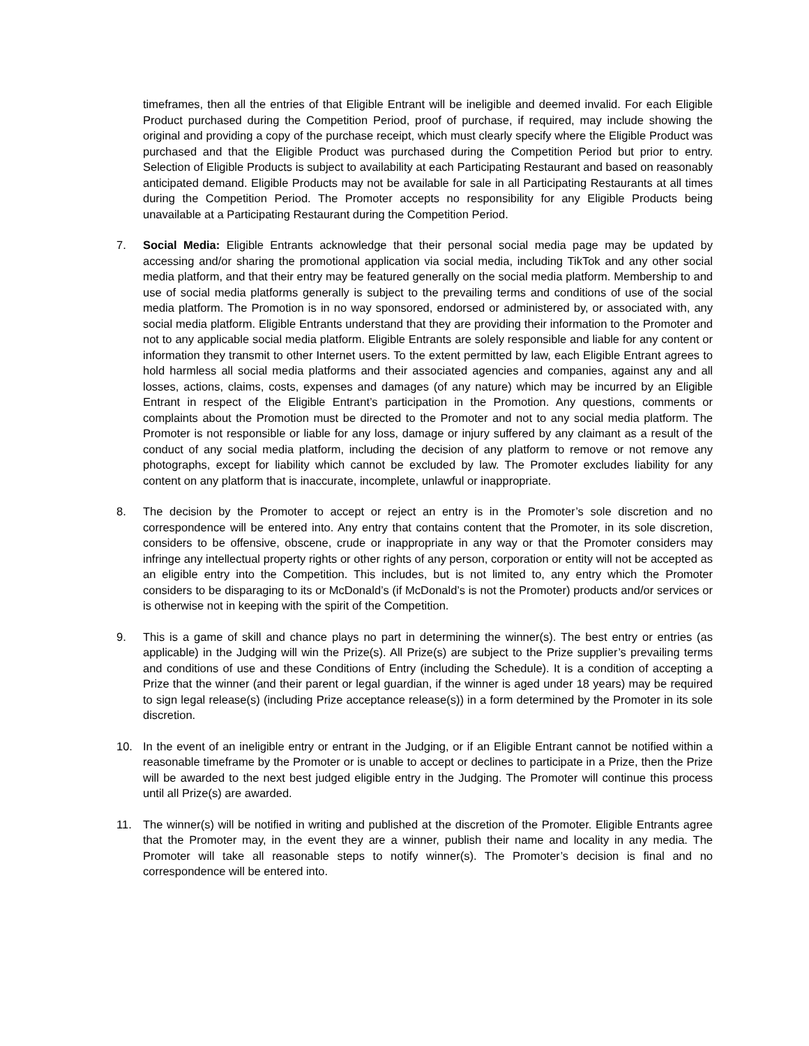timeframes, then all the entries of that Eligible Entrant will be ineligible and deemed invalid. For each Eligible Product purchased during the Competition Period, proof of purchase, if required, may include showing the original and providing a copy of the purchase receipt, which must clearly specify where the Eligible Product was purchased and that the Eligible Product was purchased during the Competition Period but prior to entry. Selection of Eligible Products is subject to availability at each Participating Restaurant and based on reasonably anticipated demand. Eligible Products may not be available for sale in all Participating Restaurants at all times during the Competition Period. The Promoter accepts no responsibility for any Eligible Products being unavailable at a Participating Restaurant during the Competition Period.
7. Social Media: Eligible Entrants acknowledge that their personal social media page may be updated by accessing and/or sharing the promotional application via social media, including TikTok and any other social media platform, and that their entry may be featured generally on the social media platform. Membership to and use of social media platforms generally is subject to the prevailing terms and conditions of use of the social media platform. The Promotion is in no way sponsored, endorsed or administered by, or associated with, any social media platform. Eligible Entrants understand that they are providing their information to the Promoter and not to any applicable social media platform. Eligible Entrants are solely responsible and liable for any content or information they transmit to other Internet users. To the extent permitted by law, each Eligible Entrant agrees to hold harmless all social media platforms and their associated agencies and companies, against any and all losses, actions, claims, costs, expenses and damages (of any nature) which may be incurred by an Eligible Entrant in respect of the Eligible Entrant’s participation in the Promotion. Any questions, comments or complaints about the Promotion must be directed to the Promoter and not to any social media platform. The Promoter is not responsible or liable for any loss, damage or injury suffered by any claimant as a result of the conduct of any social media platform, including the decision of any platform to remove or not remove any photographs, except for liability which cannot be excluded by law. The Promoter excludes liability for any content on any platform that is inaccurate, incomplete, unlawful or inappropriate.
8. The decision by the Promoter to accept or reject an entry is in the Promoter’s sole discretion and no correspondence will be entered into. Any entry that contains content that the Promoter, in its sole discretion, considers to be offensive, obscene, crude or inappropriate in any way or that the Promoter considers may infringe any intellectual property rights or other rights of any person, corporation or entity will not be accepted as an eligible entry into the Competition. This includes, but is not limited to, any entry which the Promoter considers to be disparaging to its or McDonald’s (if McDonald’s is not the Promoter) products and/or services or is otherwise not in keeping with the spirit of the Competition.
9. This is a game of skill and chance plays no part in determining the winner(s). The best entry or entries (as applicable) in the Judging will win the Prize(s). All Prize(s) are subject to the Prize supplier’s prevailing terms and conditions of use and these Conditions of Entry (including the Schedule). It is a condition of accepting a Prize that the winner (and their parent or legal guardian, if the winner is aged under 18 years) may be required to sign legal release(s) (including Prize acceptance release(s)) in a form determined by the Promoter in its sole discretion.
10. In the event of an ineligible entry or entrant in the Judging, or if an Eligible Entrant cannot be notified within a reasonable timeframe by the Promoter or is unable to accept or declines to participate in a Prize, then the Prize will be awarded to the next best judged eligible entry in the Judging. The Promoter will continue this process until all Prize(s) are awarded.
11. The winner(s) will be notified in writing and published at the discretion of the Promoter. Eligible Entrants agree that the Promoter may, in the event they are a winner, publish their name and locality in any media. The Promoter will take all reasonable steps to notify winner(s). The Promoter’s decision is final and no correspondence will be entered into.